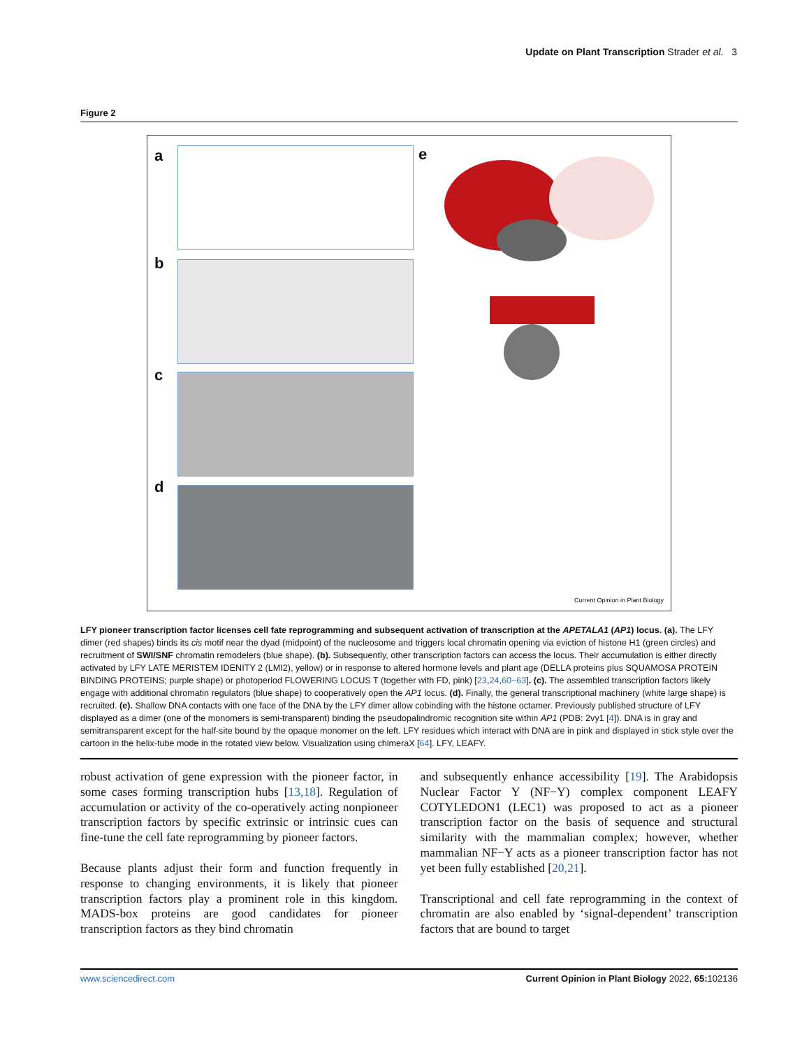Update on Plant Transcription Strader et al. 3
Figure 2
a
b
c
d
e
Current Opinion in Plant Biology
LFY pioneer transcription factor licenses cell fate reprogramming and subsequent activation of transcription at the APETALA1 (AP1) locus. (a). The LFY dimer (red shapes) binds its cis motif near the dyad (midpoint) of the nucleosome and triggers local chromatin opening via eviction of histone H1 (green circles) and recruitment of SWI/SNF chromatin remodelers (blue shape). (b). Subsequently, other transcription factors can access the locus. Their accumulation is either directly activated by LFY LATE MERISTEM IDENITY 2 (LMI2), yellow) or in response to altered hormone levels and plant age (DELLA proteins plus SQUAMOSA PROTEIN BINDING PROTEINS; purple shape) or photoperiod FLOWERING LOCUS T (together with FD, pink) [23,24,60−63]. (c). The assembled transcription factors likely engage with additional chromatin regulators (blue shape) to cooperatively open the AP1 locus. (d). Finally, the general transcriptional machinery (white large shape) is recruited. (e). Shallow DNA contacts with one face of the DNA by the LFY dimer allow cobinding with the histone octamer. Previously published structure of LFY displayed as a dimer (one of the monomers is semi-transparent) binding the pseudopalindromic recognition site within AP1 (PDB: 2vy1 [4]). DNA is in gray and semitransparent except for the half-site bound by the opaque monomer on the left. LFY residues which interact with DNA are in pink and displayed in stick style over the cartoon in the helix-tube mode in the rotated view below. Visualization using chimeraX [64]. LFY, LEAFY.
robust activation of gene expression with the pioneer factor, in some cases forming transcription hubs [13,18]. Regulation of accumulation or activity of the co-operatively acting nonpioneer transcription factors by specific extrinsic or intrinsic cues can fine-tune the cell fate reprogramming by pioneer factors.
Because plants adjust their form and function frequently in response to changing environments, it is likely that pioneer transcription factors play a prominent role in this kingdom. MADS-box proteins are good candidates for pioneer transcription factors as they bind chromatin
and subsequently enhance accessibility [19]. The Arabidopsis Nuclear Factor Y (NF−Y) complex component LEAFY COTYLEDON1 (LEC1) was proposed to act as a pioneer transcription factor on the basis of sequence and structural similarity with the mammalian complex; however, whether mammalian NF−Y acts as a pioneer transcription factor has not yet been fully established [20,21].
Transcriptional and cell fate reprogramming in the context of chromatin are also enabled by ‘signal-dependent’ transcription factors that are bound to target
www.sciencedirect.com Current Opinion in Plant Biology 2022, 65: 102136